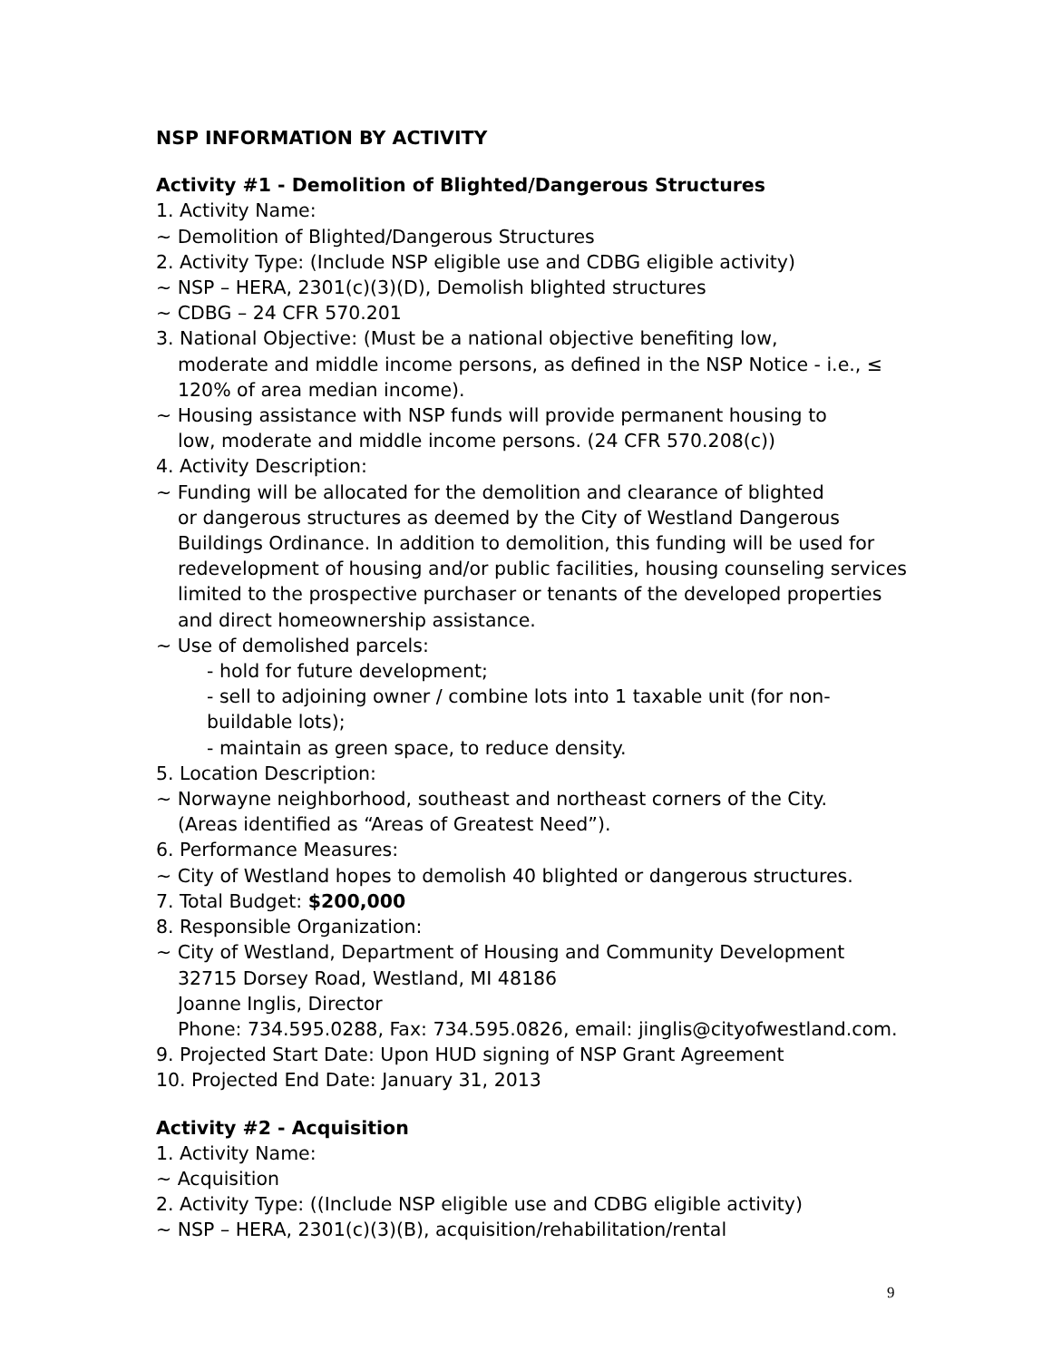NSP INFORMATION BY ACTIVITY
Activity #1 - Demolition of Blighted/Dangerous Structures
1. Activity Name:
~ Demolition of Blighted/Dangerous Structures
2. Activity Type: (Include NSP eligible use and CDBG eligible activity)
~ NSP – HERA, 2301(c)(3)(D), Demolish blighted structures
~ CDBG – 24 CFR 570.201
3. National Objective: (Must be a national objective benefiting low,
moderate and middle income persons, as defined in the NSP Notice - i.e., ≤ 120% of area median income).
~ Housing assistance with NSP funds will provide permanent housing to
low, moderate and middle income persons. (24 CFR 570.208(c))
4. Activity Description:
~ Funding will be allocated for the demolition and clearance of blighted
or dangerous structures as deemed by the City of Westland Dangerous Buildings Ordinance. In addition to demolition, this funding will be used for redevelopment of housing and/or public facilities, housing counseling services limited to the prospective purchaser or tenants of the developed properties and direct homeownership assistance.
~ Use of demolished parcels:
- hold for future development;
- sell to adjoining owner / combine lots into 1 taxable unit (for non-buildable lots);
- maintain as green space, to reduce density.
5. Location Description:
~ Norwayne neighborhood, southeast and northeast corners of the City.
(Areas identified as “Areas of Greatest Need”).
6. Performance Measures:
~ City of Westland hopes to demolish 40 blighted or dangerous structures.
7. Total Budget: $200,000
8. Responsible Organization:
~ City of Westland, Department of Housing and Community Development
32715 Dorsey Road, Westland, MI 48186
Joanne Inglis, Director
Phone: 734.595.0288, Fax: 734.595.0826, email: jinglis@cityofwestland.com.
9. Projected Start Date: Upon HUD signing of NSP Grant Agreement
10. Projected End Date: January 31, 2013
Activity #2 - Acquisition
1. Activity Name:
~ Acquisition
2. Activity Type: ((Include NSP eligible use and CDBG eligible activity)
~ NSP – HERA, 2301(c)(3)(B), acquisition/rehabilitation/rental
9